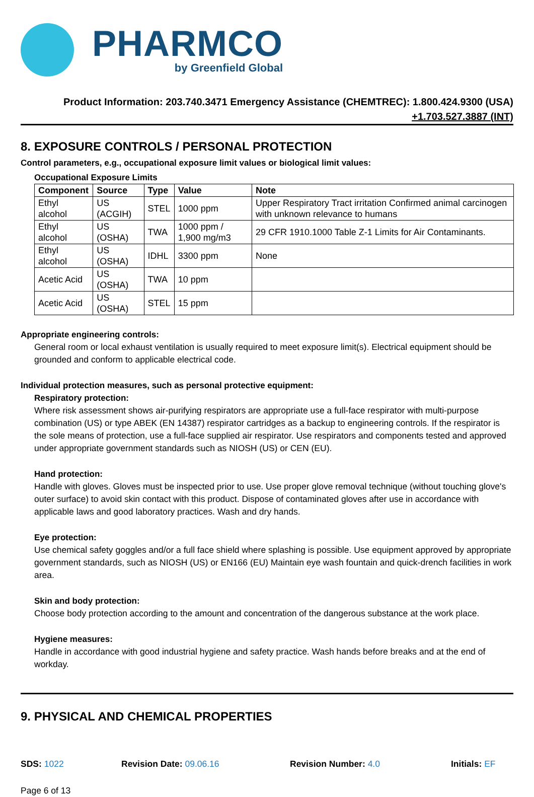PHARMCO
by Greenfield Global
Product Information: 203.740.3471 Emergency Assistance (CHEMTREC): 1.800.424.9300 (USA)
+1.703.527.3887 (INT)
8. EXPOSURE CONTROLS / PERSONAL PROTECTION
Control parameters, e.g., occupational exposure limit values or biological limit values:
Occupational Exposure Limits
| Component | Source | Type | Value | Note |
| --- | --- | --- | --- | --- |
| Ethyl alcohol | US (ACGIH) | STEL | 1000 ppm | Upper Respiratory Tract irritation Confirmed animal carcinogen with unknown relevance to humans |
| Ethyl alcohol | US (OSHA) | TWA | 1000 ppm / 1,900 mg/m3 | 29 CFR 1910.1000 Table Z-1 Limits for Air Contaminants. |
| Ethyl alcohol | US (OSHA) | IDHL | 3300 ppm | None |
| Acetic Acid | US (OSHA) | TWA | 10 ppm | |
| Acetic Acid | US (OSHA) | STEL | 15 ppm | |
Appropriate engineering controls:
General room or local exhaust ventilation is usually required to meet exposure limit(s). Electrical equipment should be grounded and conform to applicable electrical code.
Individual protection measures, such as personal protective equipment:
Respiratory protection:
Where risk assessment shows air-purifying respirators are appropriate use a full-face respirator with multi-purpose combination (US) or type ABEK (EN 14387) respirator cartridges as a backup to engineering controls. If the respirator is the sole means of protection, use a full-face supplied air respirator. Use respirators and components tested and approved under appropriate government standards such as NIOSH (US) or CEN (EU).
Hand protection:
Handle with gloves. Gloves must be inspected prior to use. Use proper glove removal technique (without touching glove's outer surface) to avoid skin contact with this product. Dispose of contaminated gloves after use in accordance with applicable laws and good laboratory practices. Wash and dry hands.
Eye protection:
Use chemical safety goggles and/or a full face shield where splashing is possible. Use equipment approved by appropriate government standards, such as NIOSH (US) or EN166 (EU) Maintain eye wash fountain and quick-drench facilities in work area.
Skin and body protection:
Choose body protection according to the amount and concentration of the dangerous substance at the work place.
Hygiene measures:
Handle in accordance with good industrial hygiene and safety practice. Wash hands before breaks and at the end of workday.
9. PHYSICAL AND CHEMICAL PROPERTIES
SDS: 1022 Revision Date: 09.06.16 Revision Number: 4.0 Initials: EF
Page 6 of 13